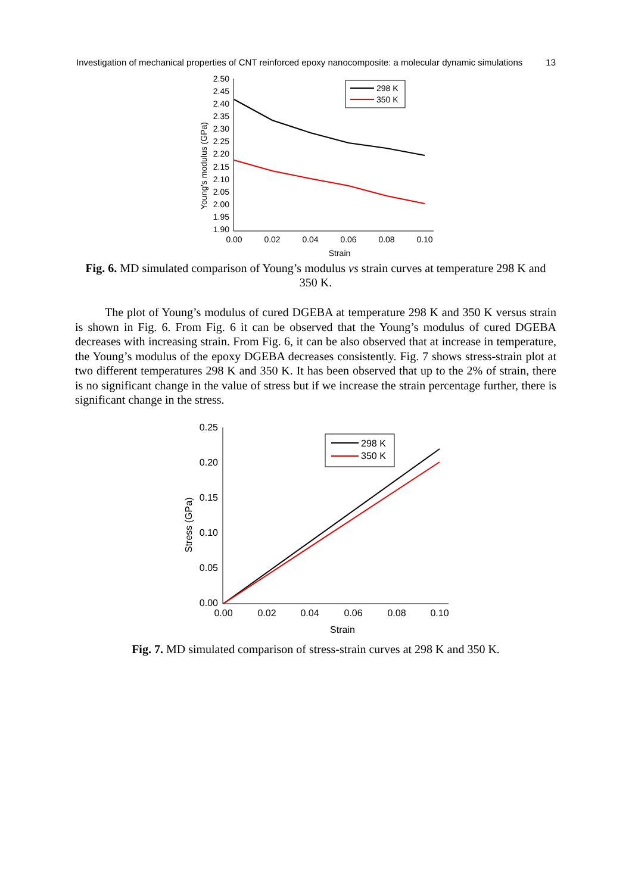Investigation of mechanical properties of CNT reinforced epoxy nanocomposite: a molecular dynamic simulations 13
2.50
2.45
2.40
2.35
2.30
2.25
2.20
2.15
2.10
2.05
2.00
1.95
1.90
0.00
0.02
0.04
0.06
0.08
0.10
Strain
Young's modulus (GPa)
298 K
350 K
Fig. 6. MD simulated comparison of Young’s modulus vs strain curves at temperature 298 K and 350 K.
The plot of Young’s modulus of cured DGEBA at temperature 298 K and 350 K versus strain is shown in Fig. 6. From Fig. 6 it can be observed that the Young’s modulus of cured DGEBA decreases with increasing strain. From Fig. 6, it can be also observed that at increase in temperature, the Young’s modulus of the epoxy DGEBA decreases consistently. Fig. 7 shows stress-strain plot at two different temperatures 298 K and 350 K. It has been observed that up to the 2% of strain, there is no significant change in the value of stress but if we increase the strain percentage further, there is significant change in the stress.
0.25
0.20
0.15
0.10
0.05
0.00
0.00
0.02
0.04
0.06
0.08
0.10
Strain
Stress (GPa)
298 K
350 K
Fig. 7. MD simulated comparison of stress-strain curves at 298 K and 350 K.